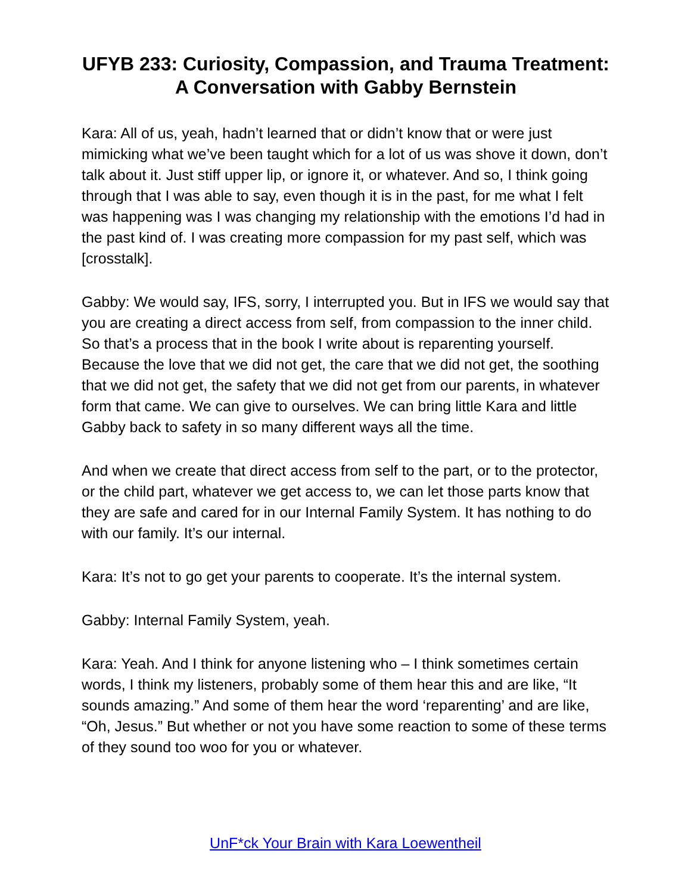UFYB 233: Curiosity, Compassion, and Trauma Treatment: A Conversation with Gabby Bernstein
Kara: All of us, yeah, hadn’t learned that or didn’t know that or were just mimicking what we’ve been taught which for a lot of us was shove it down, don’t talk about it. Just stiff upper lip, or ignore it, or whatever. And so, I think going through that I was able to say, even though it is in the past, for me what I felt was happening was I was changing my relationship with the emotions I’d had in the past kind of. I was creating more compassion for my past self, which was [crosstalk].
Gabby: We would say, IFS, sorry, I interrupted you. But in IFS we would say that you are creating a direct access from self, from compassion to the inner child. So that’s a process that in the book I write about is reparenting yourself. Because the love that we did not get, the care that we did not get, the soothing that we did not get, the safety that we did not get from our parents, in whatever form that came. We can give to ourselves. We can bring little Kara and little Gabby back to safety in so many different ways all the time.
And when we create that direct access from self to the part, or to the protector, or the child part, whatever we get access to, we can let those parts know that they are safe and cared for in our Internal Family System. It has nothing to do with our family. It’s our internal.
Kara: It’s not to go get your parents to cooperate. It’s the internal system.
Gabby: Internal Family System, yeah.
Kara: Yeah. And I think for anyone listening who – I think sometimes certain words, I think my listeners, probably some of them hear this and are like, “It sounds amazing.” And some of them hear the word ‘reparenting’ and are like, “Oh, Jesus.” But whether or not you have some reaction to some of these terms of they sound too woo for you or whatever.
UnF*ck Your Brain with Kara Loewentheil